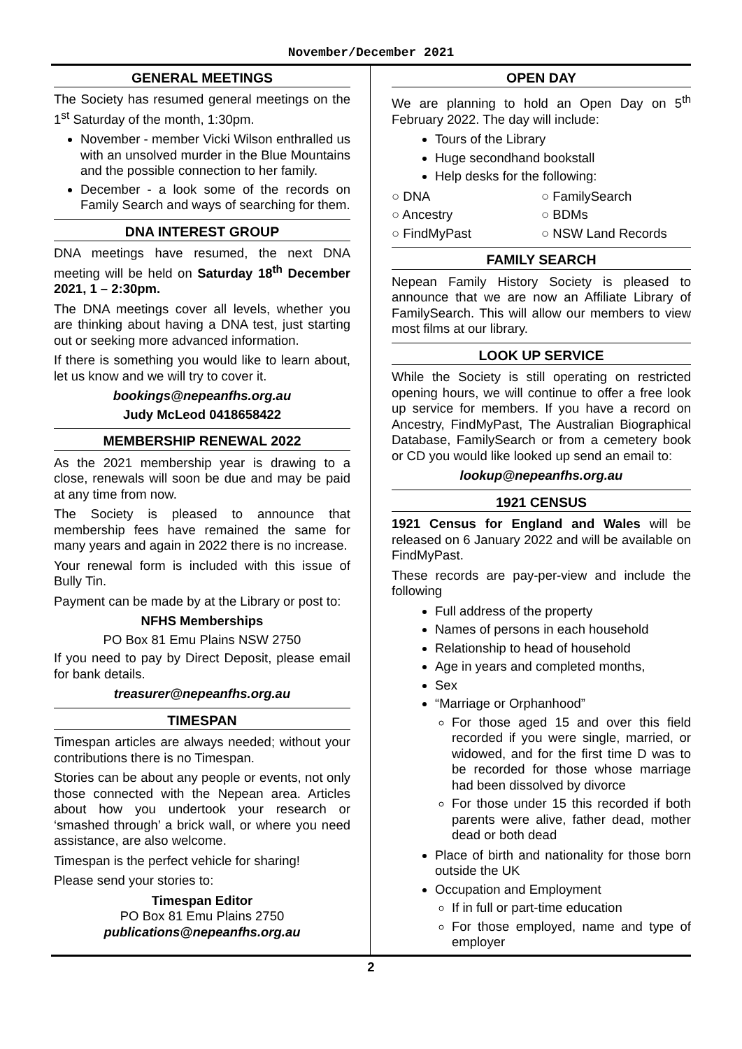November/December 2021
GENERAL MEETINGS
The Society has resumed general meetings on the 1<sup>st</sup> Saturday of the month, 1:30pm.
November - member Vicki Wilson enthralled us with an unsolved murder in the Blue Mountains and the possible connection to her family.
December - a look some of the records on Family Search and ways of searching for them.
DNA INTEREST GROUP
DNA meetings have resumed, the next DNA meeting will be held on Saturday 18<sup>th</sup> December 2021, 1 – 2:30pm.
The DNA meetings cover all levels, whether you are thinking about having a DNA test, just starting out or seeking more advanced information.
If there is something you would like to learn about, let us know and we will try to cover it.
bookings@nepeanfhs.org.au
Judy McLeod 0418658422
MEMBERSHIP RENEWAL 2022
As the 2021 membership year is drawing to a close, renewals will soon be due and may be paid at any time from now.
The Society is pleased to announce that membership fees have remained the same for many years and again in 2022 there is no increase.
Your renewal form is included with this issue of Bully Tin.
Payment can be made by at the Library or post to:
NFHS Memberships
PO Box 81 Emu Plains NSW 2750
If you need to pay by Direct Deposit, please email for bank details.
treasurer@nepeanfhs.org.au
TIMESPAN
Timespan articles are always needed; without your contributions there is no Timespan.
Stories can be about any people or events, not only those connected with the Nepean area. Articles about how you undertook your research or ‘smashed through’ a brick wall, or where you need assistance, are also welcome.
Timespan is the perfect vehicle for sharing!
Please send your stories to:
Timespan Editor
PO Box 81 Emu Plains 2750
publications@nepeanfhs.org.au
OPEN DAY
We are planning to hold an Open Day on 5<sup>th</sup> February 2022. The day will include:
Tours of the Library
Huge secondhand bookstall
Help desks for the following:
○ DNA ○ FamilySearch ○ Ancestry ○ BDMs ○ FindMyPast ○ NSW Land Records
FAMILY SEARCH
Nepean Family History Society is pleased to announce that we are now an Affiliate Library of FamilySearch. This will allow our members to view most films at our library.
LOOK UP SERVICE
While the Society is still operating on restricted opening hours, we will continue to offer a free look up service for members. If you have a record on Ancestry, FindMyPast, The Australian Biographical Database, FamilySearch or from a cemetery book or CD you would like looked up send an email to:
lookup@nepeanfhs.org.au
1921 CENSUS
1921 Census for England and Wales will be released on 6 January 2022 and will be available on FindMyPast.
These records are pay-per-view and include the following
Full address of the property
Names of persons in each household
Relationship to head of household
Age in years and completed months,
Sex
“Marriage or Orphanhood”
For those aged 15 and over this field recorded if you were single, married, or widowed, and for the first time D was to be recorded for those whose marriage had been dissolved by divorce
For those under 15 this recorded if both parents were alive, father dead, mother dead or both dead
Place of birth and nationality for those born outside the UK
Occupation and Employment
If in full or part-time education
For those employed, name and type of employer
2